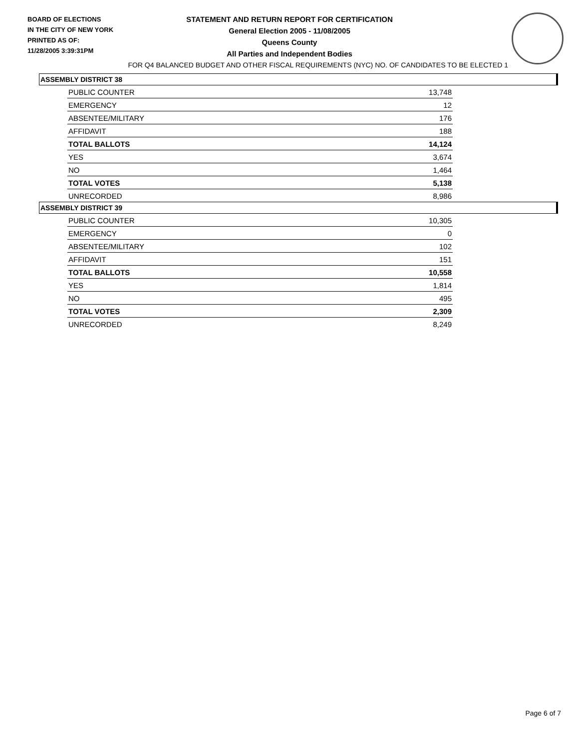BOARD OF ELECTIONS
IN THE CITY OF NEW YORK
PRINTED AS OF:
11/28/2005 3:39:31PM
STATEMENT AND RETURN REPORT FOR CERTIFICATION
General Election 2005 - 11/08/2005
Queens County
All Parties and Independent Bodies
FOR Q4 BALANCED BUDGET AND OTHER FISCAL REQUIREMENTS (NYC) NO. OF CANDIDATES TO BE ELECTED 1
ASSEMBLY DISTRICT 38
| PUBLIC COUNTER | 13,748 |
| EMERGENCY | 12 |
| ABSENTEE/MILITARY | 176 |
| AFFIDAVIT | 188 |
| TOTAL BALLOTS | 14,124 |
| YES | 3,674 |
| NO | 1,464 |
| TOTAL VOTES | 5,138 |
| UNRECORDED | 8,986 |
ASSEMBLY DISTRICT 39
| PUBLIC COUNTER | 10,305 |
| EMERGENCY | 0 |
| ABSENTEE/MILITARY | 102 |
| AFFIDAVIT | 151 |
| TOTAL BALLOTS | 10,558 |
| YES | 1,814 |
| NO | 495 |
| TOTAL VOTES | 2,309 |
| UNRECORDED | 8,249 |
Page 6 of 7